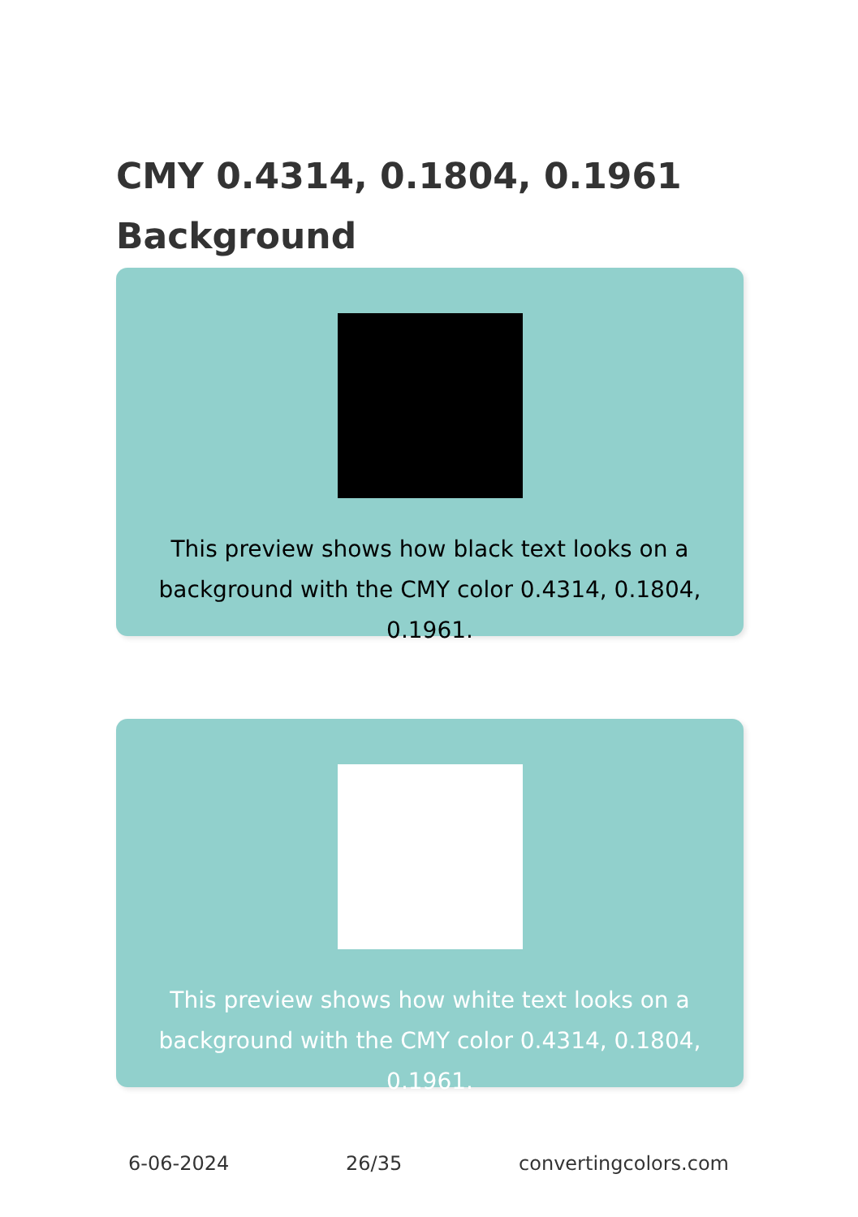CMY 0.4314, 0.1804, 0.1961
Background
This preview shows how black text looks on a background with the CMY color 0.4314, 0.1804, 0.1961.
This preview shows how white text looks on a background with the CMY color 0.4314, 0.1804, 0.1961.
6-06-2024 26/35 convertingcolors.com